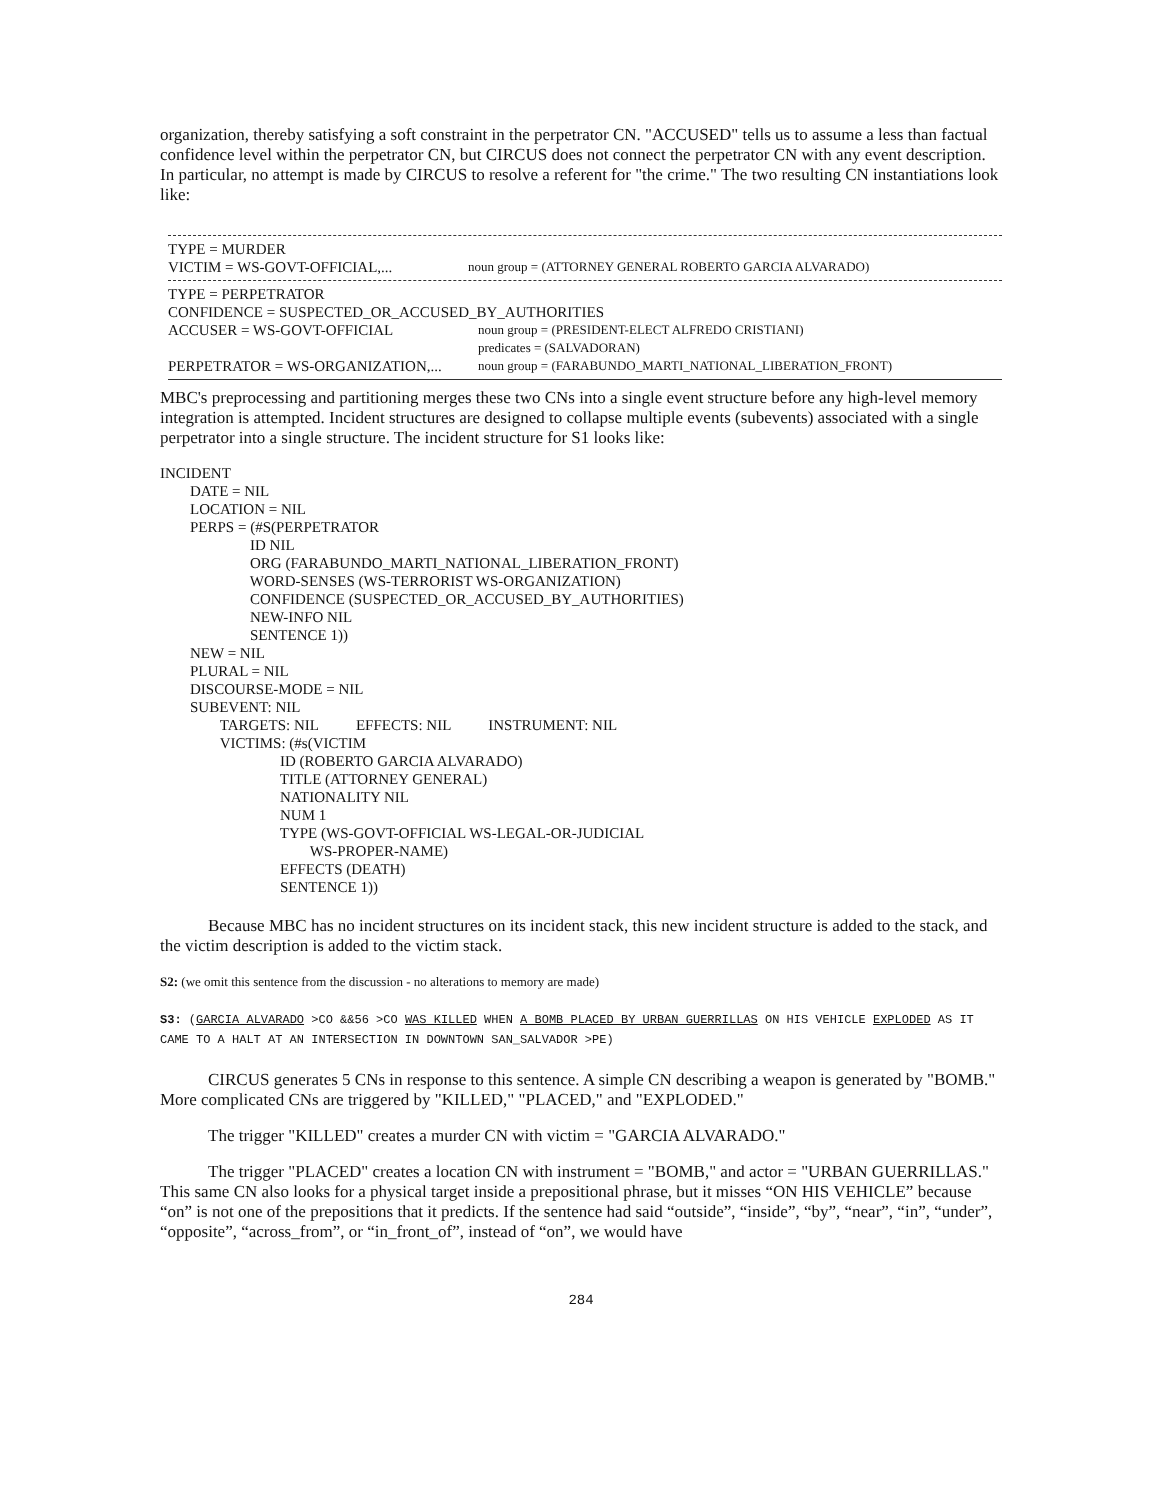organization, thereby satisfying a soft constraint in the perpetrator CN. "ACCUSED" tells us to assume a less than factual confidence level within the perpetrator CN, but CIRCUS does not connect the perpetrator CN with any event description. In particular, no attempt is made by CIRCUS to resolve a referent for "the crime." The two resulting CN instantiations look like:
TYPE = MURDER
VICTIM = WS-GOVT-OFFICIAL,...
noun group = (ATTORNEY GENERAL ROBERTO GARCIA ALVARADO)
TYPE = PERPETRATOR
CONFIDENCE = SUSPECTED_OR_ACCUSED_BY_AUTHORITIES
ACCUSER = WS-GOVT-OFFICIAL
noun group = (PRESIDENT-ELECT ALFREDO CRISTIANI)
predicates = (SALVADORAN)
PERPETRATOR = WS-ORGANIZATION,...
noun group = (FARABUNDO_MARTI_NATIONAL_LIBERATION_FRONT)
MBC's preprocessing and partitioning merges these two CNs into a single event structure before any high-level memory integration is attempted. Incident structures are designed to collapse multiple events (subevents) associated with a single perpetrator into a single structure. The incident structure for S1 looks like:
INCIDENT
        DATE = NIL
        LOCATION = NIL
        PERPS = (#S(PERPETRATOR
                        ID NIL
                        ORG (FARABUNDO_MARTI_NATIONAL_LIBERATION_FRONT)
                        WORD-SENSES (WS-TERRORIST WS-ORGANIZATION)
                        CONFIDENCE (SUSPECTED_OR_ACCUSED_BY_AUTHORITIES)
                        NEW-INFO NIL
                        SENTENCE 1))
        NEW = NIL
        PLURAL = NIL
        DISCOURSE-MODE = NIL
        SUBEVENT: NIL
                TARGETS: NIL          EFFECTS: NIL          INSTRUMENT: NIL
                VICTIMS: (#s(VICTIM
                                ID (ROBERTO GARCIA ALVARADO)
                                TITLE (ATTORNEY GENERAL)
                                NATIONALITY NIL
                                NUM 1
                                TYPE (WS-GOVT-OFFICIAL WS-LEGAL-OR-JUDICIAL
                                        WS-PROPER-NAME)
                                EFFECTS (DEATH)
                                SENTENCE 1))
Because MBC has no incident structures on its incident stack, this new incident structure is added to the stack, and the victim description is added to the victim stack.
S2: (we omit this sentence from the discussion - no alterations to memory are made)
S3: (GARCIA ALVARADO >CO &&56 >CO WAS KILLED WHEN A BOMB PLACED BY URBAN GUERRILLAS ON HIS VEHICLE EXPLODED AS IT CAME TO A HALT AT AN INTERSECTION IN DOWNTOWN SAN_SALVADOR >PE)
CIRCUS generates 5 CNs in response to this sentence. A simple CN describing a weapon is generated by "BOMB." More complicated CNs are triggered by "KILLED," "PLACED," and "EXPLODED."
The trigger "KILLED" creates a murder CN with victim = "GARCIA ALVARADO."
The trigger "PLACED" creates a location CN with instrument = "BOMB," and actor = "URBAN GUERRILLAS." This same CN also looks for a physical target inside a prepositional phrase, but it misses “ON HIS VEHICLE” because “on” is not one of the prepositions that it predicts. If the sentence had said “outside”, “inside”, “by”, “near”, “in”, “under”, “opposite”, “across_from”, or “in_front_of”, instead of “on”, we would have
284